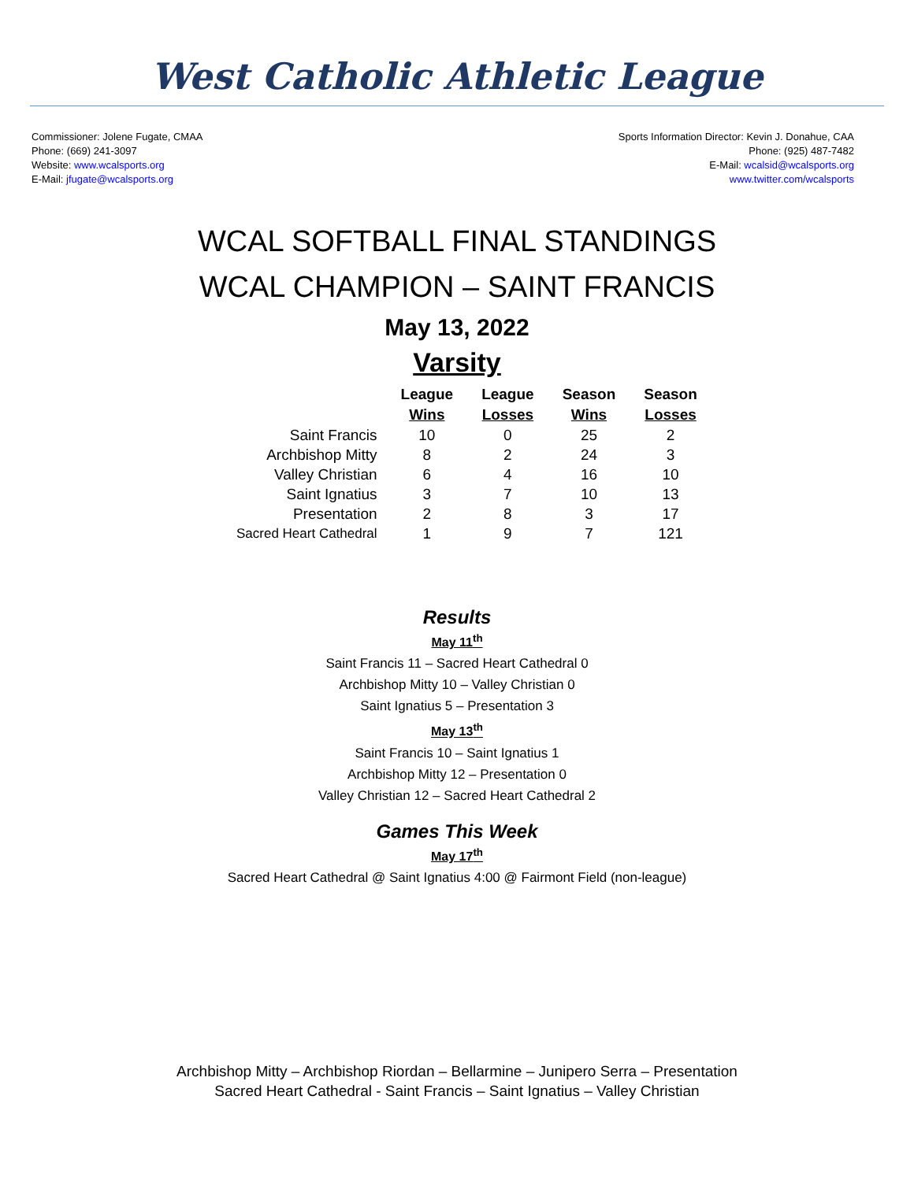West Catholic Athletic League
Commissioner: Jolene Fugate, CMAA
Phone: (669) 241-3097
Website: www.wcalsports.org
E-Mail: jfugate@wcalsports.org
Sports Information Director: Kevin J. Donahue, CAA
Phone: (925) 487-7482
E-Mail: wcalsid@wcalsports.org
www.twitter.com/wcalsports
WCAL SOFTBALL FINAL STANDINGS
WCAL CHAMPION – SAINT FRANCIS
May 13, 2022
Varsity
| | League Wins | League Losses | Season Wins | Season Losses |
| --- | --- | --- | --- | --- |
| Saint Francis | 10 | 0 | 25 | 2 |
| Archbishop Mitty | 8 | 2 | 24 | 3 |
| Valley Christian | 6 | 4 | 16 | 10 |
| Saint Ignatius | 3 | 7 | 10 | 13 |
| Presentation | 2 | 8 | 3 | 17 |
| Sacred Heart Cathedral | 1 | 9 | 7 | 121 |
Results
May 11<sup>th</sup>
Saint Francis 11 – Sacred Heart Cathedral 0
Archbishop Mitty 10 – Valley Christian 0
Saint Ignatius 5 – Presentation 3
May 13<sup>th</sup>
Saint Francis 10 – Saint Ignatius 1
Archbishop Mitty 12 – Presentation 0
Valley Christian 12 – Sacred Heart Cathedral 2
Games This Week
May 17<sup>th</sup>
Sacred Heart Cathedral @ Saint Ignatius 4:00 @ Fairmont Field (non-league)
Archbishop Mitty – Archbishop Riordan – Bellarmine – Junipero Serra – Presentation
Sacred Heart Cathedral - Saint Francis – Saint Ignatius – Valley Christian